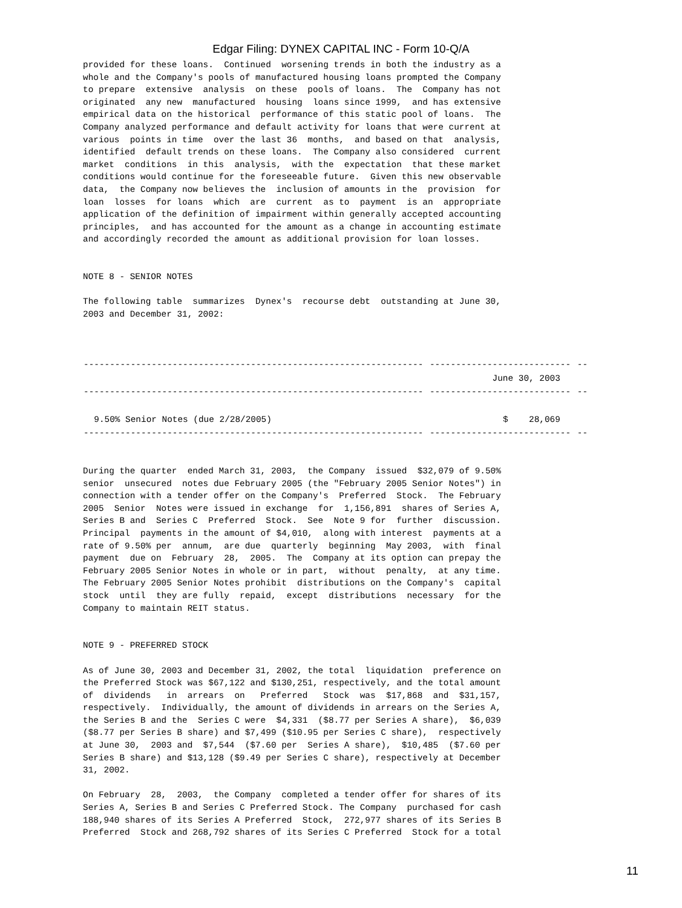Edgar Filing: DYNEX CAPITAL INC - Form 10-Q/A
provided for these loans.  Continued  worsening trends in both the industry as a
whole and the Company's pools of manufactured housing loans prompted the Company
to prepare  extensive  analysis  on these  pools of loans.  The  Company has not
originated  any new  manufactured  housing  loans since 1999,  and has extensive
empirical data on the historical  performance of this static pool of loans.  The
Company analyzed performance and default activity for loans that were current at
various  points in time  over the last 36  months,  and based on that  analysis,
identified  default trends on these loans.  The Company also considered  current
market  conditions  in this  analysis,  with the  expectation  that these market
conditions would continue for the foreseeable future.  Given this new observable
data,  the Company now believes the  inclusion of amounts in the  provision  for
loan  losses  for loans  which  are  current  as to  payment  is an  appropriate
application of the definition of impairment within generally accepted accounting
principles,  and has accounted for the amount as a change in accounting estimate
and accordingly recorded the amount as additional provision for loan losses.


NOTE 8 - SENIOR NOTES

The following table  summarizes  Dynex's  recourse debt  outstanding at June 30,
2003 and December 31, 2002:
| ----------------------------------------------------------------- | --------------------------- | -- |
| | June 30, 2003 | |
| ----------------------------------------------------------------- | --------------------------- | -- |
| 9.50% Senior Notes (due 2/28/2005) | $ 28,069 | |
| ----------------------------------------------------------------- | --------------------------- | -- |
During the quarter  ended March 31, 2003,  the Company  issued  $32,079 of 9.50%
senior  unsecured  notes due February 2005 (the "February 2005 Senior Notes") in
connection with a tender offer on the Company's  Preferred  Stock.  The February
2005  Senior  Notes were issued in exchange  for  1,156,891  shares of Series A,
Series B and  Series C  Preferred  Stock.  See  Note 9 for  further  discussion.
Principal  payments in the amount of $4,010,  along with interest  payments at a
rate of 9.50% per  annum,  are due  quarterly  beginning  May 2003,  with  final
payment  due on  February  28,  2005.  The  Company at its option can prepay the
February 2005 Senior Notes in whole or in part,  without  penalty,  at any time.
The February 2005 Senior Notes prohibit  distributions on the Company's  capital
stock  until  they are fully  repaid,  except  distributions  necessary  for the
Company to maintain REIT status.


NOTE 9 - PREFERRED STOCK

As of June 30, 2003 and December 31, 2002, the total  liquidation  preference on
the Preferred Stock was $67,122 and $130,251, respectively, and the total amount
of  dividends   in  arrears  on   Preferred   Stock  was  $17,868  and  $31,157,
respectively.  Individually, the amount of dividends in arrears on the Series A,
the Series B and the  Series C were  $4,331  ($8.77 per Series A share),  $6,039
($8.77 per Series B share) and $7,499 ($10.95 per Series C share),  respectively
at June 30,  2003 and  $7,544  ($7.60 per  Series A share),  $10,485  ($7.60 per
Series B share) and $13,128 ($9.49 per Series C share), respectively at December
31, 2002.

On February  28,  2003,  the Company  completed a tender offer for shares of its
Series A, Series B and Series C Preferred Stock. The Company  purchased for cash
188,940 shares of its Series A Preferred  Stock,  272,977 shares of its Series B
Preferred  Stock and 268,792 shares of its Series C Preferred  Stock for a total
11